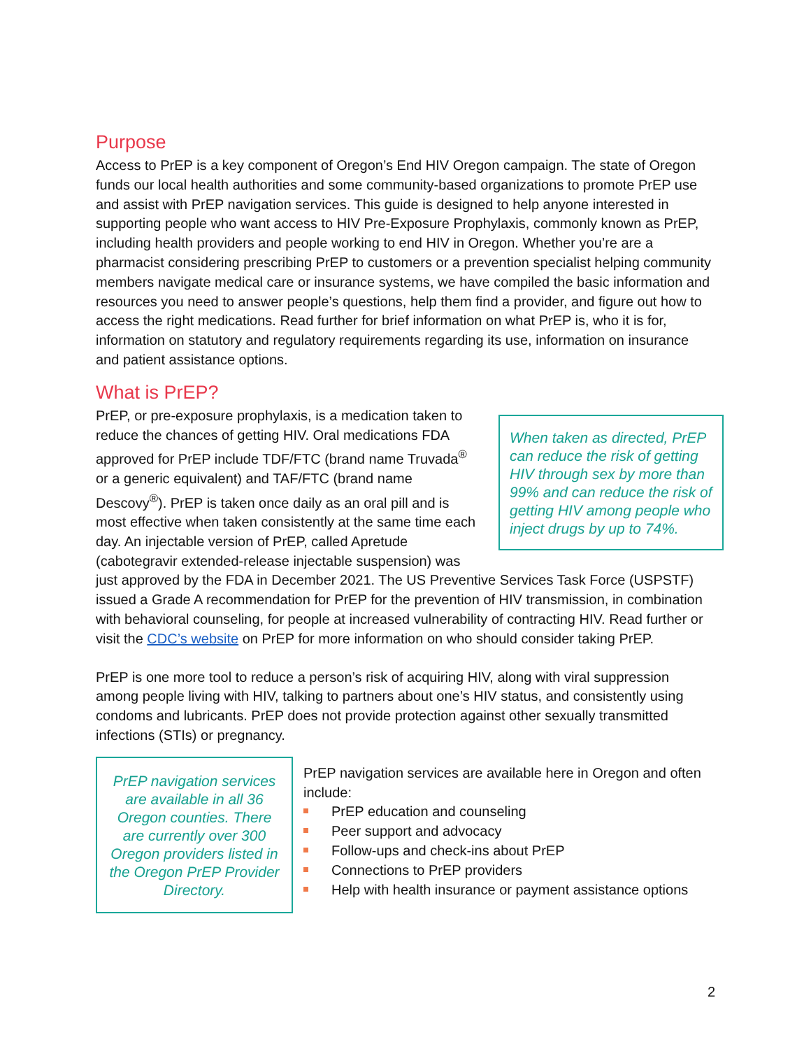Purpose
Access to PrEP is a key component of Oregon’s End HIV Oregon campaign. The state of Oregon funds our local health authorities and some community-based organizations to promote PrEP use and assist with PrEP navigation services. This guide is designed to help anyone interested in supporting people who want access to HIV Pre-Exposure Prophylaxis, commonly known as PrEP, including health providers and people working to end HIV in Oregon. Whether you’re are a pharmacist considering prescribing PrEP to customers or a prevention specialist helping community members navigate medical care or insurance systems, we have compiled the basic information and resources you need to answer people’s questions, help them find a provider, and figure out how to access the right medications. Read further for brief information on what PrEP is, who it is for, information on statutory and regulatory requirements regarding its use, information on insurance and patient assistance options.
What is PrEP?
When taken as directed, PrEP can reduce the risk of getting HIV through sex by more than 99% and can reduce the risk of getting HIV among people who inject drugs by up to 74%.
PrEP, or pre-exposure prophylaxis, is a medication taken to reduce the chances of getting HIV. Oral medications FDA approved for PrEP include TDF/FTC (brand name Truvada<sup>®</sup> or a generic equivalent) and TAF/FTC (brand name Descovy<sup>®</sup>). PrEP is taken once daily as an oral pill and is most effective when taken consistently at the same time each day. An injectable version of PrEP, called Apretude (cabotegravir extended-release injectable suspension) was just approved by the FDA in December 2021. The US Preventive Services Task Force (USPSTF) issued a Grade A recommendation for PrEP for the prevention of HIV transmission, in combination with behavioral counseling, for people at increased vulnerability of contracting HIV. Read further or visit the CDC’s website on PrEP for more information on who should consider taking PrEP.
PrEP is one more tool to reduce a person’s risk of acquiring HIV, along with viral suppression among people living with HIV, talking to partners about one’s HIV status, and consistently using condoms and lubricants. PrEP does not provide protection against other sexually transmitted infections (STIs) or pregnancy.
PrEP navigation services are available in all 36 Oregon counties. There are currently over 300 Oregon providers listed in the Oregon PrEP Provider Directory.
PrEP navigation services are available here in Oregon and often include:
PrEP education and counseling
Peer support and advocacy
Follow-ups and check-ins about PrEP
Connections to PrEP providers
Help with health insurance or payment assistance options
2